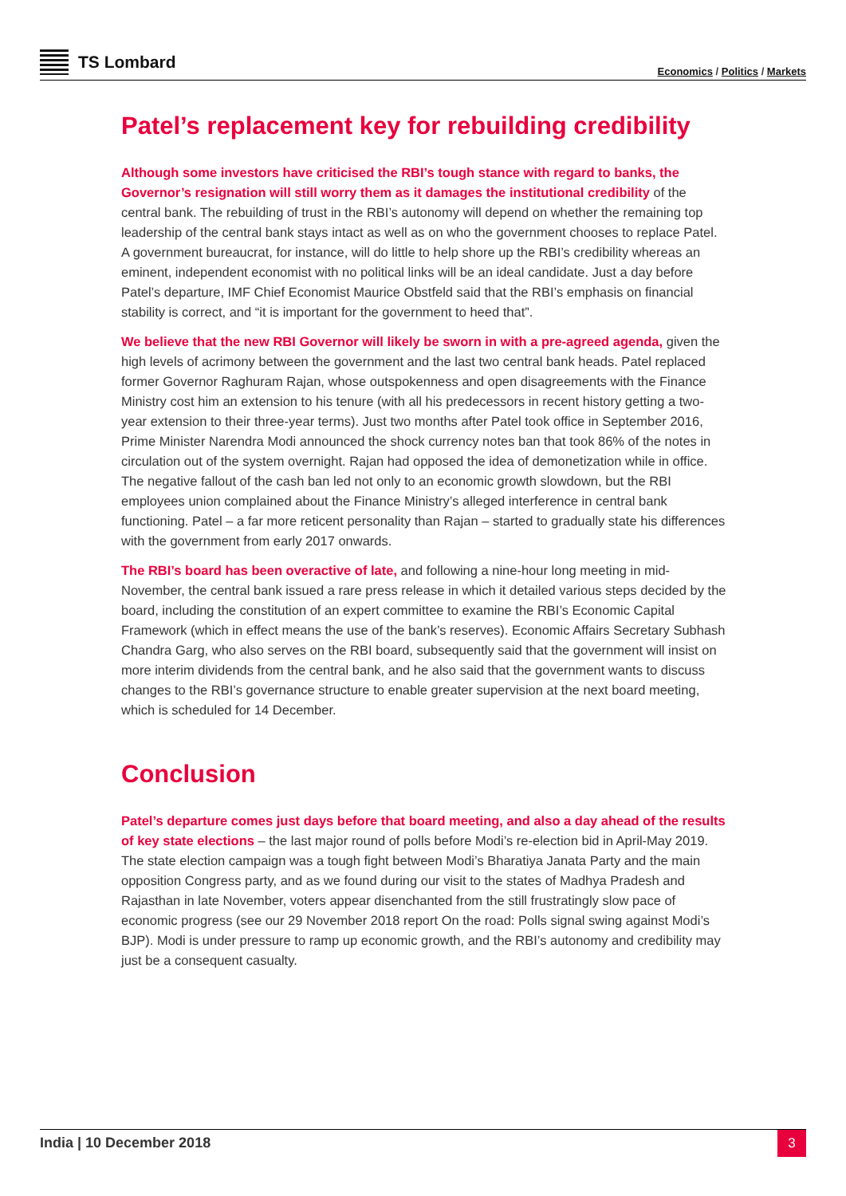TS Lombard
Economics / Politics / Markets
Patel’s replacement key for rebuilding credibility
Although some investors have criticised the RBI’s tough stance with regard to banks, the Governor’s resignation will still worry them as it damages the institutional credibility of the central bank. The rebuilding of trust in the RBI’s autonomy will depend on whether the remaining top leadership of the central bank stays intact as well as on who the government chooses to replace Patel. A government bureaucrat, for instance, will do little to help shore up the RBI’s credibility whereas an eminent, independent economist with no political links will be an ideal candidate. Just a day before Patel’s departure, IMF Chief Economist Maurice Obstfeld said that the RBI’s emphasis on financial stability is correct, and “it is important for the government to heed that”.
We believe that the new RBI Governor will likely be sworn in with a pre-agreed agenda, given the high levels of acrimony between the government and the last two central bank heads. Patel replaced former Governor Raghuram Rajan, whose outspokenness and open disagreements with the Finance Ministry cost him an extension to his tenure (with all his predecessors in recent history getting a two-year extension to their three-year terms). Just two months after Patel took office in September 2016, Prime Minister Narendra Modi announced the shock currency notes ban that took 86% of the notes in circulation out of the system overnight. Rajan had opposed the idea of demonetization while in office. The negative fallout of the cash ban led not only to an economic growth slowdown, but the RBI employees union complained about the Finance Ministry’s alleged interference in central bank functioning. Patel – a far more reticent personality than Rajan – started to gradually state his differences with the government from early 2017 onwards.
The RBI’s board has been overactive of late, and following a nine-hour long meeting in mid-November, the central bank issued a rare press release in which it detailed various steps decided by the board, including the constitution of an expert committee to examine the RBI’s Economic Capital Framework (which in effect means the use of the bank’s reserves). Economic Affairs Secretary Subhash Chandra Garg, who also serves on the RBI board, subsequently said that the government will insist on more interim dividends from the central bank, and he also said that the government wants to discuss changes to the RBI’s governance structure to enable greater supervision at the next board meeting, which is scheduled for 14 December.
Conclusion
Patel’s departure comes just days before that board meeting, and also a day ahead of the results of key state elections – the last major round of polls before Modi’s re-election bid in April-May 2019. The state election campaign was a tough fight between Modi’s Bharatiya Janata Party and the main opposition Congress party, and as we found during our visit to the states of Madhya Pradesh and Rajasthan in late November, voters appear disenchanted from the still frustratingly slow pace of economic progress (see our 29 November 2018 report On the road: Polls signal swing against Modi’s BJP). Modi is under pressure to ramp up economic growth, and the RBI’s autonomy and credibility may just be a consequent casualty.
India | 10 December 2018
3